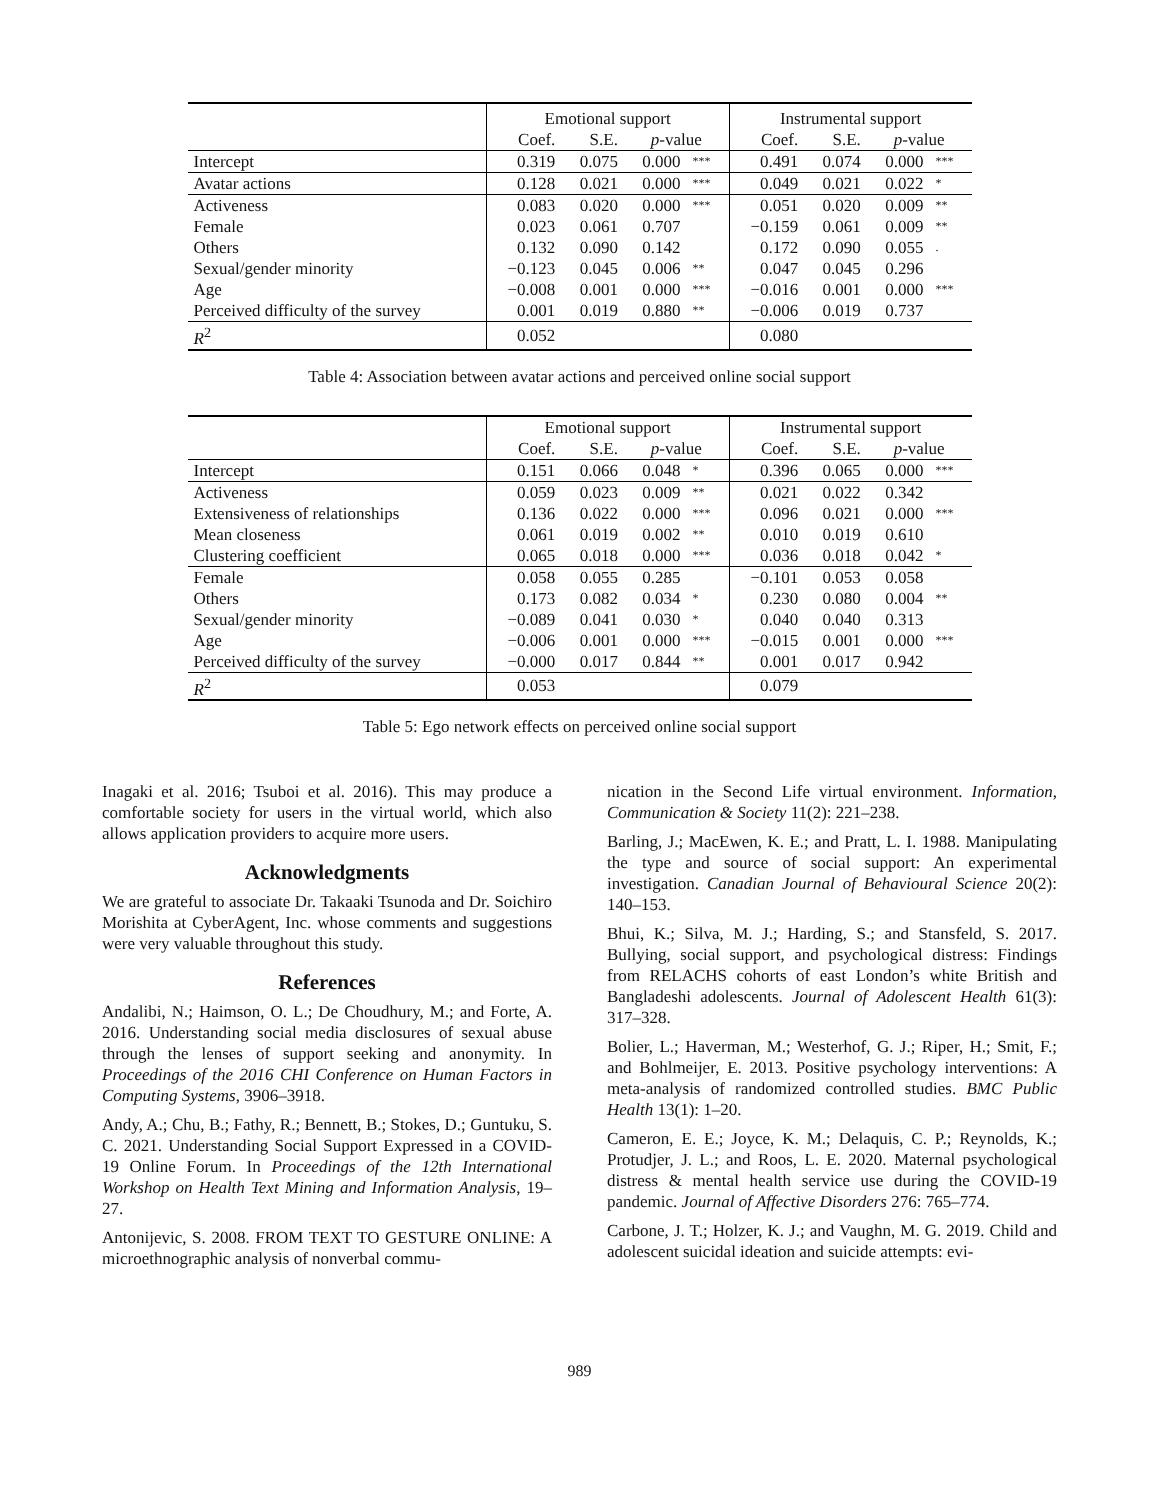| | Emotional support | | | | Instrumental support | | | |
| | Coef. | S.E. | p -value | | Coef. | S.E. | p -value | |
| Intercept | 0.319 | 0.075 | 0.000 | *** | 0.491 | 0.074 | 0.000 | *** |
| Avatar actions | 0.128 | 0.021 | 0.000 | *** | 0.049 | 0.021 | 0.022 | * |
| Activeness | 0.083 | 0.020 | 0.000 | *** | 0.051 | 0.020 | 0.009 | ** |
| Female | 0.023 | 0.061 | 0.707 | | −0.159 | 0.061 | 0.009 | ** |
| Others | 0.132 | 0.090 | 0.142 | | 0.172 | 0.090 | 0.055 | . |
| Sexual/gender minority | −0.123 | 0.045 | 0.006 | ** | 0.047 | 0.045 | 0.296 | |
| Age | −0.008 | 0.001 | 0.000 | *** | −0.016 | 0.001 | 0.000 | *** |
| Perceived difficulty of the survey | 0.001 | 0.019 | 0.880 | ** | −0.006 | 0.019 | 0.737 | |
| R<sup>2</sup> | 0.052 | | | | 0.080 | | | |
Table 4: Association between avatar actions and perceived online social support
| | Emotional support | | | | Instrumental support | | | |
| | Coef. | S.E. | p -value | | Coef. | S.E. | p -value | |
| Intercept | 0.151 | 0.066 | 0.048 | * | 0.396 | 0.065 | 0.000 | *** |
| Activeness | 0.059 | 0.023 | 0.009 | ** | 0.021 | 0.022 | 0.342 | |
| Extensiveness of relationships | 0.136 | 0.022 | 0.000 | *** | 0.096 | 0.021 | 0.000 | *** |
| Mean closeness | 0.061 | 0.019 | 0.002 | ** | 0.010 | 0.019 | 0.610 | |
| Clustering coefficient | 0.065 | 0.018 | 0.000 | *** | 0.036 | 0.018 | 0.042 | * |
| Female | 0.058 | 0.055 | 0.285 | | −0.101 | 0.053 | 0.058 | |
| Others | 0.173 | 0.082 | 0.034 | * | 0.230 | 0.080 | 0.004 | ** |
| Sexual/gender minority | −0.089 | 0.041 | 0.030 | * | 0.040 | 0.040 | 0.313 | |
| Age | −0.006 | 0.001 | 0.000 | *** | −0.015 | 0.001 | 0.000 | *** |
| Perceived difficulty of the survey | −0.000 | 0.017 | 0.844 | ** | 0.001 | 0.017 | 0.942 | |
| R<sup>2</sup> | 0.053 | | | | 0.079 | | | |
Table 5: Ego network effects on perceived online social support
Inagaki et al. 2016; Tsuboi et al. 2016). This may produce a comfortable society for users in the virtual world, which also allows application providers to acquire more users.
Acknowledgments
We are grateful to associate Dr. Takaaki Tsunoda and Dr. Soichiro Morishita at CyberAgent, Inc. whose comments and suggestions were very valuable throughout this study.
References
Andalibi, N.; Haimson, O. L.; De Choudhury, M.; and Forte, A. 2016. Understanding social media disclosures of sexual abuse through the lenses of support seeking and anonymity. In Proceedings of the 2016 CHI Conference on Human Factors in Computing Systems, 3906–3918.
Andy, A.; Chu, B.; Fathy, R.; Bennett, B.; Stokes, D.; Guntuku, S. C. 2021. Understanding Social Support Expressed in a COVID-19 Online Forum. In Proceedings of the 12th International Workshop on Health Text Mining and Information Analysis, 19–27.
Antonijevic, S. 2008. FROM TEXT TO GESTURE ONLINE: A microethnographic analysis of nonverbal commu-
nication in the Second Life virtual environment. Information, Communication & Society 11(2): 221–238.
Barling, J.; MacEwen, K. E.; and Pratt, L. I. 1988. Manipulating the type and source of social support: An experimental investigation. Canadian Journal of Behavioural Science 20(2): 140–153.
Bhui, K.; Silva, M. J.; Harding, S.; and Stansfeld, S. 2017. Bullying, social support, and psychological distress: Findings from RELACHS cohorts of east London’s white British and Bangladeshi adolescents. Journal of Adolescent Health 61(3): 317–328.
Bolier, L.; Haverman, M.; Westerhof, G. J.; Riper, H.; Smit, F.; and Bohlmeijer, E. 2013. Positive psychology interventions: A meta-analysis of randomized controlled studies. BMC Public Health 13(1): 1–20.
Cameron, E. E.; Joyce, K. M.; Delaquis, C. P.; Reynolds, K.; Protudjer, J. L.; and Roos, L. E. 2020. Maternal psychological distress & mental health service use during the COVID-19 pandemic. Journal of Affective Disorders 276: 765–774.
Carbone, J. T.; Holzer, K. J.; and Vaughn, M. G. 2019. Child and adolescent suicidal ideation and suicide attempts: evi-
989